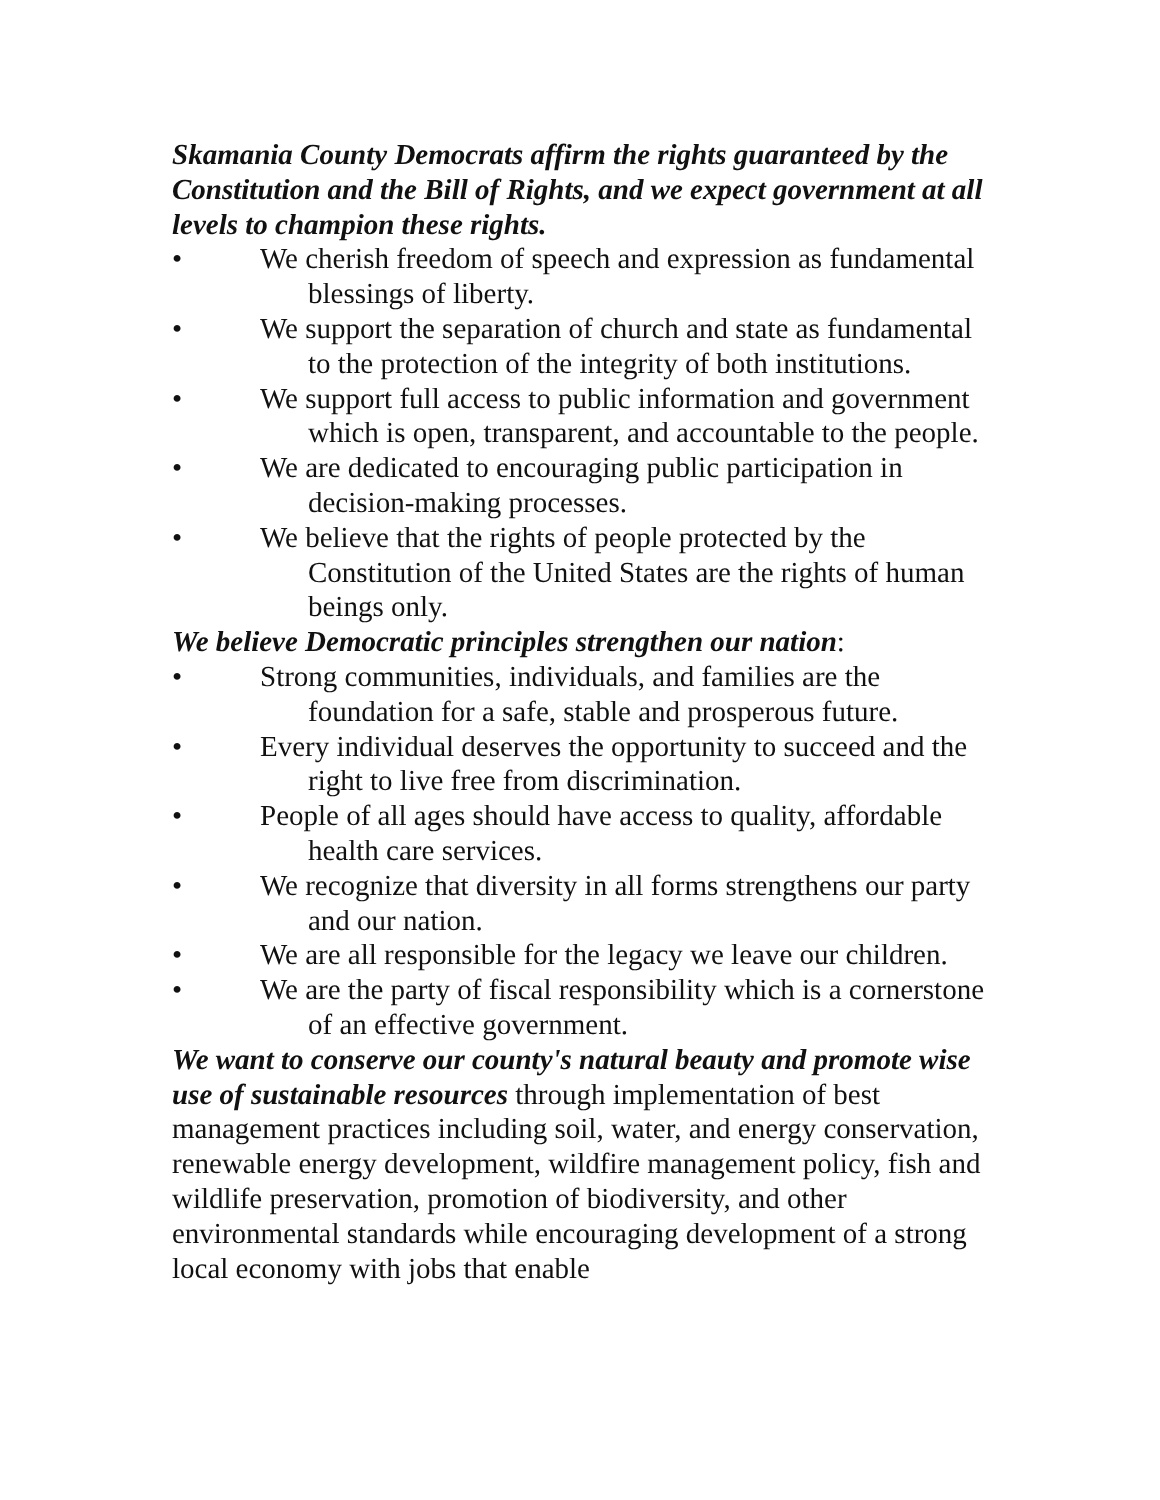Skamania County Democrats affirm the rights guaranteed by the Constitution and the Bill of Rights, and we expect government at all levels to champion these rights.
• We cherish freedom of speech and expression as fundamental blessings of liberty.
• We support the separation of church and state as fundamental to the protection of the integrity of both institutions.
• We support full access to public information and government which is open, transparent, and accountable to the people.
• We are dedicated to encouraging public participation in decision-making processes.
• We believe that the rights of people protected by the Constitution of the United States are the rights of human beings only.
We believe Democratic principles strengthen our nation:
• Strong communities, individuals, and families are the foundation for a safe, stable and prosperous future.
• Every individual deserves the opportunity to succeed and the right to live free from discrimination.
• People of all ages should have access to quality, affordable health care services.
• We recognize that diversity in all forms strengthens our party and our nation.
• We are all responsible for the legacy we leave our children.
• We are the party of fiscal responsibility which is a cornerstone of an effective government.
We want to conserve our county's natural beauty and promote wise use of sustainable resources through implementation of best management practices including soil, water, and energy conservation, renewable energy development, wildfire management policy, fish and wildlife preservation, promotion of biodiversity, and other environmental standards while encouraging development of a strong local economy with jobs that enable